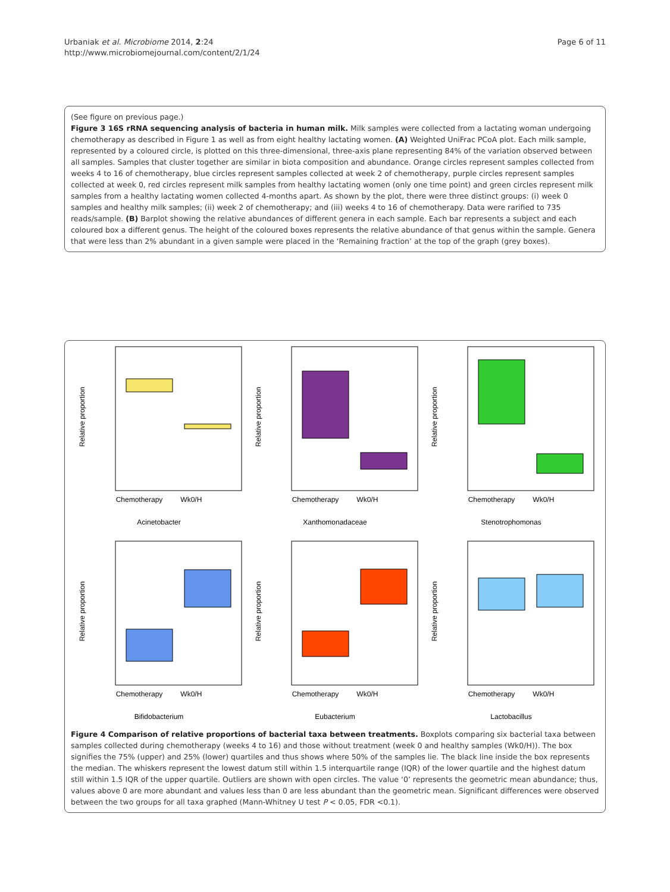Urbaniak et al. Microbiome 2014, 2:24
http://www.microbiomejournal.com/content/2/1/24
Page 6 of 11
(See figure on previous page.)
Figure 3 16S rRNA sequencing analysis of bacteria in human milk. Milk samples were collected from a lactating woman undergoing chemotherapy as described in Figure 1 as well as from eight healthy lactating women. (A) Weighted UniFrac PCoA plot. Each milk sample, represented by a coloured circle, is plotted on this three-dimensional, three-axis plane representing 84% of the variation observed between all samples. Samples that cluster together are similar in biota composition and abundance. Orange circles represent samples collected from weeks 4 to 16 of chemotherapy, blue circles represent samples collected at week 2 of chemotherapy, purple circles represent samples collected at week 0, red circles represent milk samples from healthy lactating women (only one time point) and green circles represent milk samples from a healthy lactating women collected 4-months apart. As shown by the plot, there were three distinct groups: (i) week 0 samples and healthy milk samples; (ii) week 2 of chemotherapy; and (iii) weeks 4 to 16 of chemotherapy. Data were rarified to 735 reads/sample. (B) Barplot showing the relative abundances of different genera in each sample. Each bar represents a subject and each coloured box a different genus. The height of the coloured boxes represents the relative abundance of that genus within the sample. Genera that were less than 2% abundant in a given sample were placed in the ‘Remaining fraction’ at the top of the graph (grey boxes).
Relative proportion
Chemotherapy Wk0/H
Acinetobacter
Relative proportion
Chemotherapy Wk0/H
Xanthomonadaceae
Relative proportion
Chemotherapy Wk0/H
Stenotrophomonas
Relative proportion
Chemotherapy Wk0/H
Bifidobacterium
Relative proportion
Chemotherapy Wk0/H
Eubacterium
Relative proportion
Chemotherapy Wk0/H
Lactobacillus
Figure 4 Comparison of relative proportions of bacterial taxa between treatments. Boxplots comparing six bacterial taxa between samples collected during chemotherapy (weeks 4 to 16) and those without treatment (week 0 and healthy samples (Wk0/H)). The box signifies the 75% (upper) and 25% (lower) quartiles and thus shows where 50% of the samples lie. The black line inside the box represents the median. The whiskers represent the lowest datum still within 1.5 interquartile range (IQR) of the lower quartile and the highest datum still within 1.5 IQR of the upper quartile. Outliers are shown with open circles. The value ‘0’ represents the geometric mean abundance; thus, values above 0 are more abundant and values less than 0 are less abundant than the geometric mean. Significant differences were observed between the two groups for all taxa graphed (Mann-Whitney U test P < 0.05, FDR <0.1).